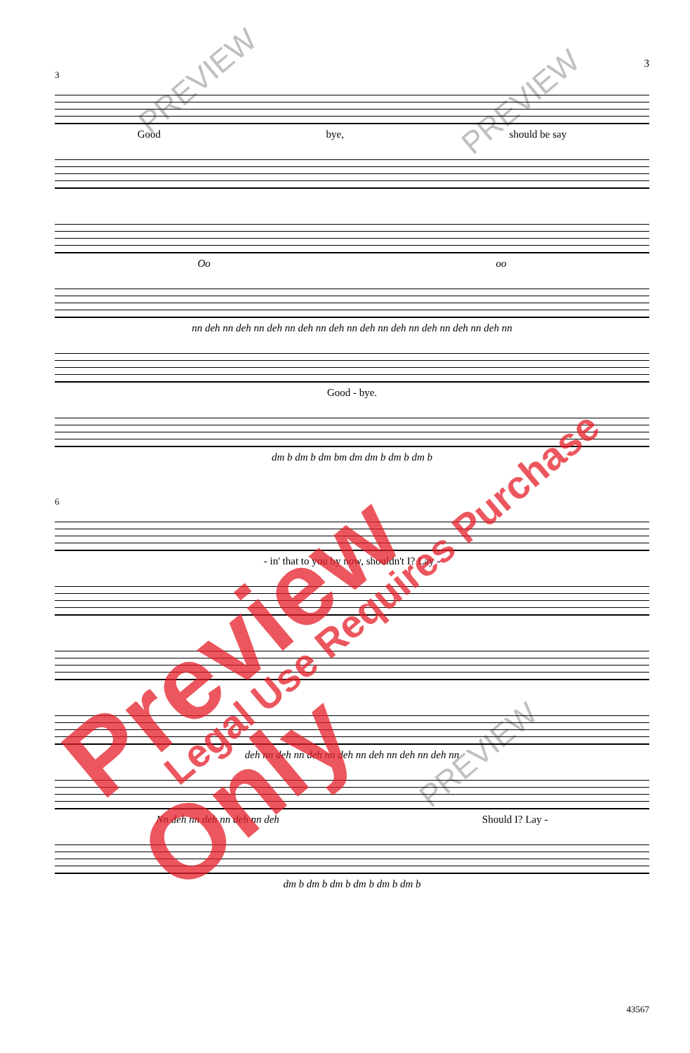3
3
Good bye, should be say
Oo oo
nn deh nn deh nn deh nn deh nn deh nn deh nn deh nn deh nn deh nn deh nn
Good - bye.
dm b dm b dm bm dm dm b dm b dm b
6
- in' that to you by now, shouldn't I? Lay -
deh nn deh nn deh nn deh nn deh nn deh nn deh nn
Nn deh nn deh nn deh nn deh Should I? Lay -
dm b dm b dm b dm b dm b dm b
43567
Preview Only Legal Use Requires Purchase
PREVIEW
PREVIEW
PREVIEW